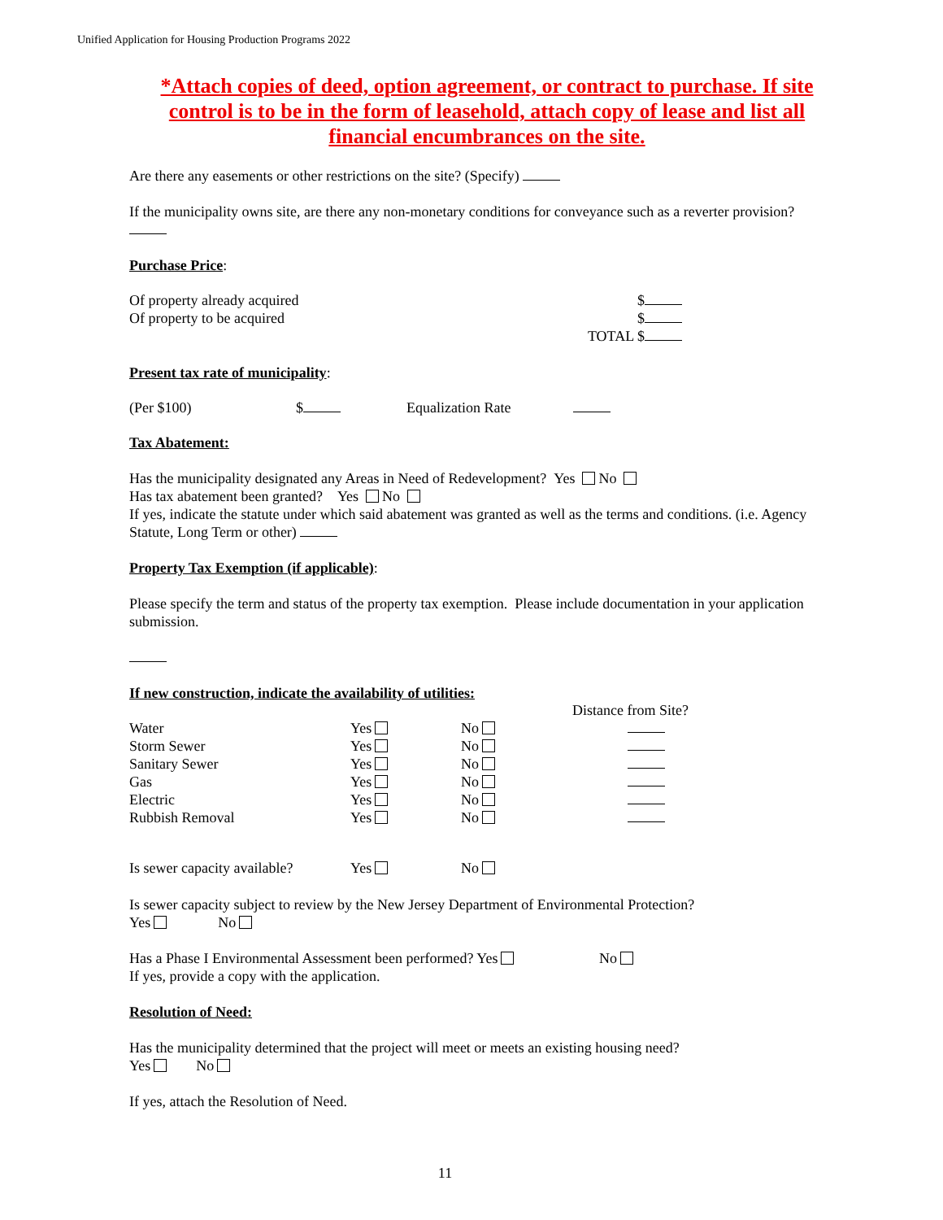Unified Application for Housing Production Programs 2022
*Attach copies of deed, option agreement, or contract to purchase. If site control is to be in the form of leasehold, attach copy of lease and list all financial encumbrances on the site.
Are there any easements or other restrictions on the site? (Specify)
If the municipality owns site, are there any non-monetary conditions for conveyance such as a reverter provision?
Purchase Price:
| Of property already acquired | $ |
| Of property to be acquired | $ |
| | TOTAL $ |
Present tax rate of municipality:
| (Per $100) | $ | Equalization Rate | |
Tax Abatement:
Has the municipality designated any Areas in Need of Redevelopment? Yes No
Has tax abatement been granted? Yes No
If yes, indicate the statute under which said abatement was granted as well as the terms and conditions. (i.e. Agency Statute, Long Term or other)
Property Tax Exemption (if applicable):
Please specify the term and status of the property tax exemption. Please include documentation in your application submission.
If new construction, indicate the availability of utilities:
| | | | Distance from Site? |
| Water | Yes | No | |
| Storm Sewer | Yes | No | |
| Sanitary Sewer | Yes | No | |
| Gas | Yes | No | |
| Electric | Yes | No | |
| Rubbish Removal | Yes | No | |
| Is sewer capacity available? | Yes | No |
Is sewer capacity subject to review by the New Jersey Department of Environmental Protection?
Yes No
Has a Phase I Environmental Assessment been performed? Yes No
If yes, provide a copy with the application.
Resolution of Need:
Has the municipality determined that the project will meet or meets an existing housing need?
Yes No
If yes, attach the Resolution of Need.
11